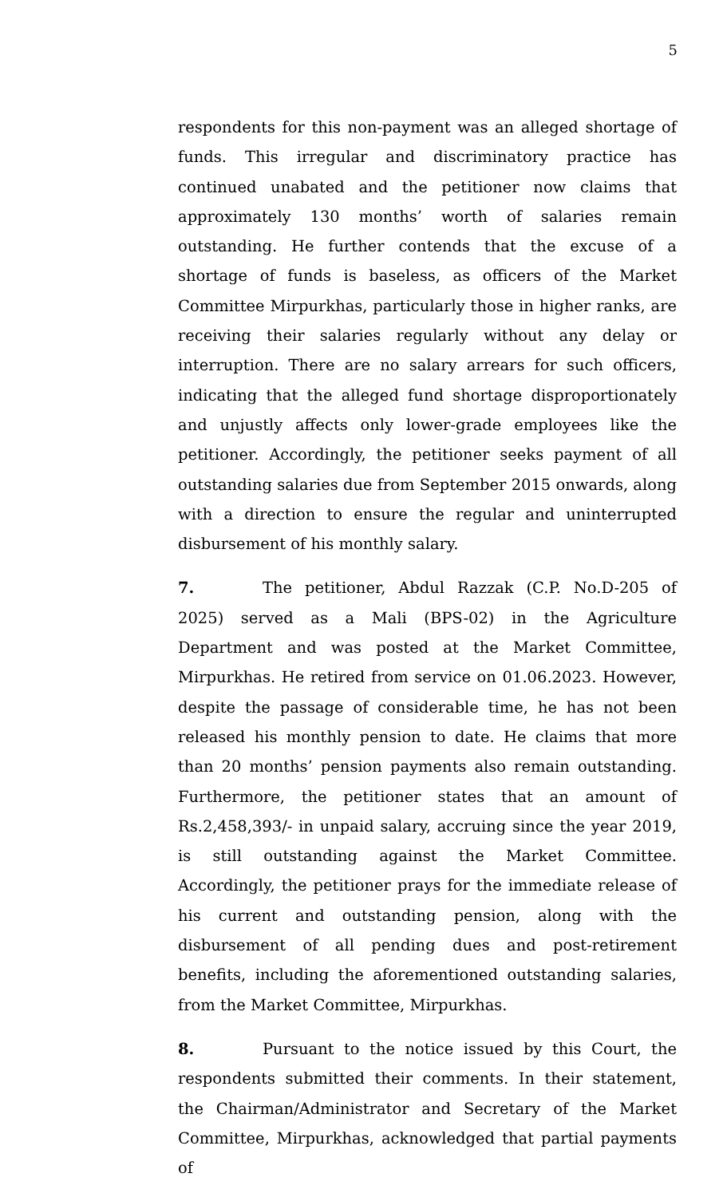5
respondents for this non-payment was an alleged shortage of funds. This irregular and discriminatory practice has continued unabated and the petitioner now claims that approximately 130 months’ worth of salaries remain outstanding. He further contends that the excuse of a shortage of funds is baseless, as officers of the Market Committee Mirpurkhas, particularly those in higher ranks, are receiving their salaries regularly without any delay or interruption. There are no salary arrears for such officers, indicating that the alleged fund shortage disproportionately and unjustly affects only lower-grade employees like the petitioner. Accordingly, the petitioner seeks payment of all outstanding salaries due from September 2015 onwards, along with a direction to ensure the regular and uninterrupted disbursement of his monthly salary.
7. The petitioner, Abdul Razzak (C.P. No.D-205 of 2025) served as a Mali (BPS-02) in the Agriculture Department and was posted at the Market Committee, Mirpurkhas. He retired from service on 01.06.2023. However, despite the passage of considerable time, he has not been released his monthly pension to date. He claims that more than 20 months’ pension payments also remain outstanding. Furthermore, the petitioner states that an amount of Rs.2,458,393/- in unpaid salary, accruing since the year 2019, is still outstanding against the Market Committee. Accordingly, the petitioner prays for the immediate release of his current and outstanding pension, along with the disbursement of all pending dues and post-retirement benefits, including the aforementioned outstanding salaries, from the Market Committee, Mirpurkhas.
8. Pursuant to the notice issued by this Court, the respondents submitted their comments. In their statement, the Chairman/Administrator and Secretary of the Market Committee, Mirpurkhas, acknowledged that partial payments of